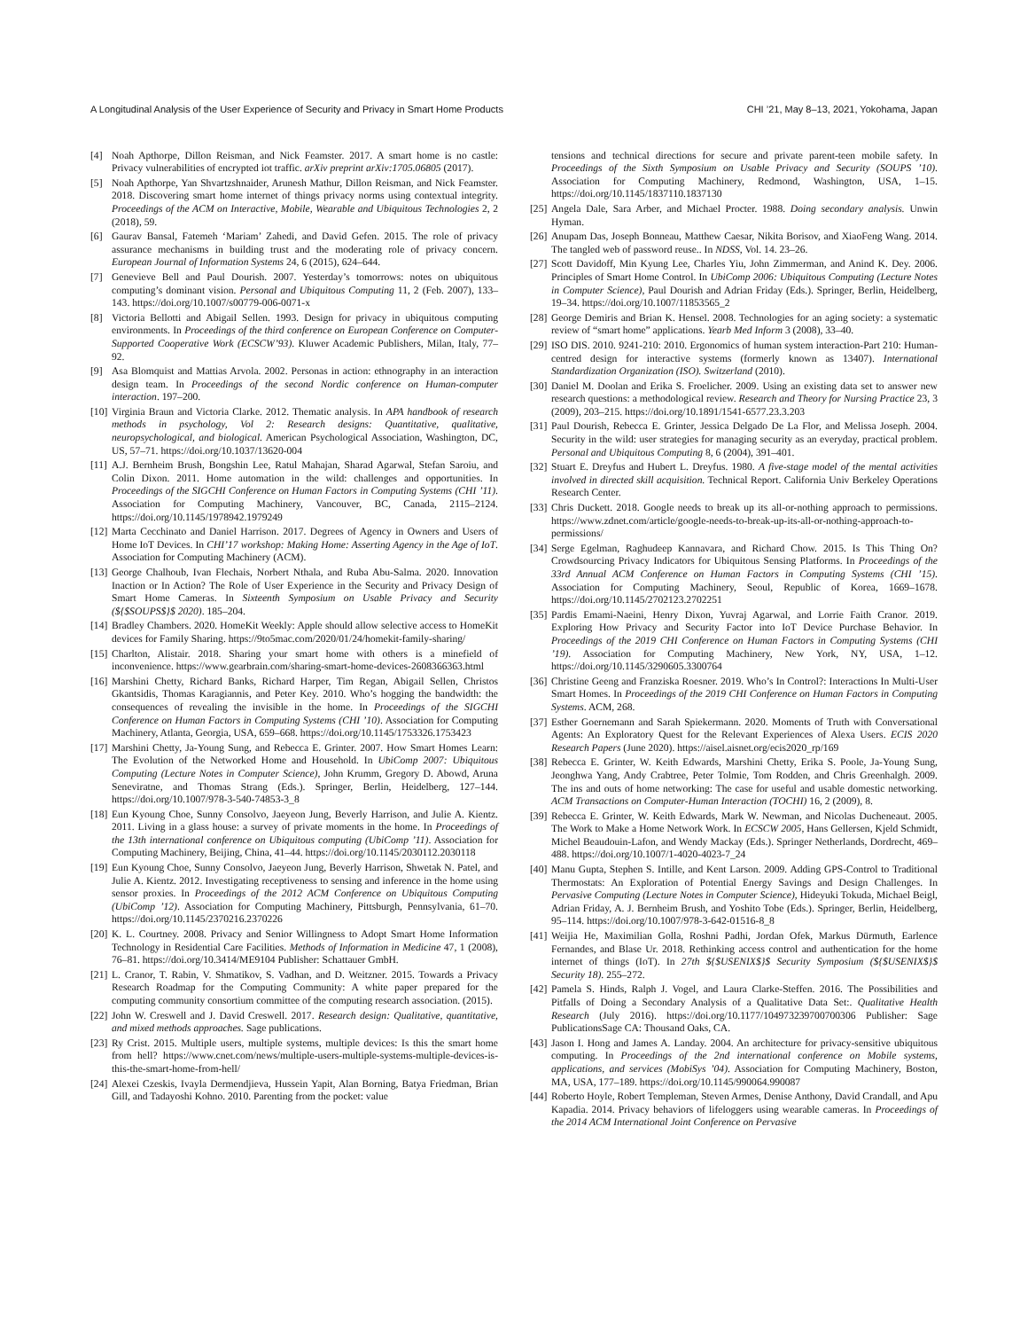A Longitudinal Analysis of the User Experience of Security and Privacy in Smart Home Products CHI ’21, May 8–13, 2021, Yokohama, Japan
[4] Noah Apthorpe, Dillon Reisman, and Nick Feamster. 2017. A smart home is no castle: Privacy vulnerabilities of encrypted iot traffic. arXiv preprint arXiv:1705.06805 (2017).
[5] Noah Apthorpe, Yan Shvartzshnaider, Arunesh Mathur, Dillon Reisman, and Nick Feamster. 2018. Discovering smart home internet of things privacy norms using contextual integrity. Proceedings of the ACM on Interactive, Mobile, Wearable and Ubiquitous Technologies 2, 2 (2018), 59.
[6] Gaurav Bansal, Fatemeh ‘Mariam’ Zahedi, and David Gefen. 2015. The role of privacy assurance mechanisms in building trust and the moderating role of privacy concern. European Journal of Information Systems 24, 6 (2015), 624–644.
[7] Genevieve Bell and Paul Dourish. 2007. Yesterday’s tomorrows: notes on ubiquitous computing’s dominant vision. Personal and Ubiquitous Computing 11, 2 (Feb. 2007), 133–143. https://doi.org/10.1007/s00779-006-0071-x
[8] Victoria Bellotti and Abigail Sellen. 1993. Design for privacy in ubiquitous computing environments. In Proceedings of the third conference on European Conference on Computer-Supported Cooperative Work (ECSCW’93). Kluwer Academic Publishers, Milan, Italy, 77–92.
[9] Asa Blomquist and Mattias Arvola. 2002. Personas in action: ethnography in an interaction design team. In Proceedings of the second Nordic conference on Human-computer interaction. 197–200.
[10] Virginia Braun and Victoria Clarke. 2012. Thematic analysis. In APA handbook of research methods in psychology, Vol 2: Research designs: Quantitative, qualitative, neuropsychological, and biological. American Psychological Association, Washington, DC, US, 57–71. https://doi.org/10.1037/13620-004
[11] A.J. Bernheim Brush, Bongshin Lee, Ratul Mahajan, Sharad Agarwal, Stefan Saroiu, and Colin Dixon. 2011. Home automation in the wild: challenges and opportunities. In Proceedings of the SIGCHI Conference on Human Factors in Computing Systems (CHI ’11). Association for Computing Machinery, Vancouver, BC, Canada, 2115–2124. https://doi.org/10.1145/1978942.1979249
[12] Marta Cecchinato and Daniel Harrison. 2017. Degrees of Agency in Owners and Users of Home IoT Devices. In CHI’17 workshop: Making Home: Asserting Agency in the Age of IoT. Association for Computing Machinery (ACM).
[13] George Chalhoub, Ivan Flechais, Norbert Nthala, and Ruba Abu-Salma. 2020. Innovation Inaction or In Action? The Role of User Experience in the Security and Privacy Design of Smart Home Cameras. In Sixteenth Symposium on Usable Privacy and Security (${$SOUPS$}$ 2020). 185–204.
[14] Bradley Chambers. 2020. HomeKit Weekly: Apple should allow selective access to HomeKit devices for Family Sharing. https://9to5mac.com/2020/01/24/homekit-family-sharing/
[15] Charlton, Alistair. 2018. Sharing your smart home with others is a minefield of inconvenience. https://www.gearbrain.com/sharing-smart-home-devices-2608366363.html
[16] Marshini Chetty, Richard Banks, Richard Harper, Tim Regan, Abigail Sellen, Christos Gkantsidis, Thomas Karagiannis, and Peter Key. 2010. Who’s hogging the bandwidth: the consequences of revealing the invisible in the home. In Proceedings of the SIGCHI Conference on Human Factors in Computing Systems (CHI ’10). Association for Computing Machinery, Atlanta, Georgia, USA, 659–668. https://doi.org/10.1145/1753326.1753423
[17] Marshini Chetty, Ja-Young Sung, and Rebecca E. Grinter. 2007. How Smart Homes Learn: The Evolution of the Networked Home and Household. In UbiComp 2007: Ubiquitous Computing (Lecture Notes in Computer Science), John Krumm, Gregory D. Abowd, Aruna Seneviratne, and Thomas Strang (Eds.). Springer, Berlin, Heidelberg, 127–144. https://doi.org/10.1007/978-3-540-74853-3_8
[18] Eun Kyoung Choe, Sunny Consolvo, Jaeyeon Jung, Beverly Harrison, and Julie A. Kientz. 2011. Living in a glass house: a survey of private moments in the home. In Proceedings of the 13th international conference on Ubiquitous computing (UbiComp ’11). Association for Computing Machinery, Beijing, China, 41–44. https://doi.org/10.1145/2030112.2030118
[19] Eun Kyoung Choe, Sunny Consolvo, Jaeyeon Jung, Beverly Harrison, Shwetak N. Patel, and Julie A. Kientz. 2012. Investigating receptiveness to sensing and inference in the home using sensor proxies. In Proceedings of the 2012 ACM Conference on Ubiquitous Computing (UbiComp ’12). Association for Computing Machinery, Pittsburgh, Pennsylvania, 61–70. https://doi.org/10.1145/2370216.2370226
[20] K. L. Courtney. 2008. Privacy and Senior Willingness to Adopt Smart Home Information Technology in Residential Care Facilities. Methods of Information in Medicine 47, 1 (2008), 76–81. https://doi.org/10.3414/ME9104 Publisher: Schattauer GmbH.
[21] L. Cranor, T. Rabin, V. Shmatikov, S. Vadhan, and D. Weitzner. 2015. Towards a Privacy Research Roadmap for the Computing Community: A white paper prepared for the computing community consortium committee of the computing research association. (2015).
[22] John W. Creswell and J. David Creswell. 2017. Research design: Qualitative, quantitative, and mixed methods approaches. Sage publications.
[23] Ry Crist. 2015. Multiple users, multiple systems, multiple devices: Is this the smart home from hell? https://www.cnet.com/news/multiple-users-multiple-systems-multiple-devices-is-this-the-smart-home-from-hell/
[24] Alexei Czeskis, Ivayla Dermendjieva, Hussein Yapit, Alan Borning, Batya Friedman, Brian Gill, and Tadayoshi Kohno. 2010. Parenting from the pocket: value
tensions and technical directions for secure and private parent-teen mobile safety. In Proceedings of the Sixth Symposium on Usable Privacy and Security (SOUPS ’10). Association for Computing Machinery, Redmond, Washington, USA, 1–15. https://doi.org/10.1145/1837110.1837130
[25] Angela Dale, Sara Arber, and Michael Procter. 1988. Doing secondary analysis. Unwin Hyman.
[26] Anupam Das, Joseph Bonneau, Matthew Caesar, Nikita Borisov, and XiaoFeng Wang. 2014. The tangled web of password reuse.. In NDSS, Vol. 14. 23–26.
[27] Scott Davidoff, Min Kyung Lee, Charles Yiu, John Zimmerman, and Anind K. Dey. 2006. Principles of Smart Home Control. In UbiComp 2006: Ubiquitous Computing (Lecture Notes in Computer Science), Paul Dourish and Adrian Friday (Eds.). Springer, Berlin, Heidelberg, 19–34. https://doi.org/10.1007/11853565_2
[28] George Demiris and Brian K. Hensel. 2008. Technologies for an aging society: a systematic review of “smart home” applications. Yearb Med Inform 3 (2008), 33–40.
[29] ISO DIS. 2010. 9241-210: 2010. Ergonomics of human system interaction-Part 210: Human-centred design for interactive systems (formerly known as 13407). International Standardization Organization (ISO). Switzerland (2010).
[30] Daniel M. Doolan and Erika S. Froelicher. 2009. Using an existing data set to answer new research questions: a methodological review. Research and Theory for Nursing Practice 23, 3 (2009), 203–215. https://doi.org/10.1891/1541-6577.23.3.203
[31] Paul Dourish, Rebecca E. Grinter, Jessica Delgado De La Flor, and Melissa Joseph. 2004. Security in the wild: user strategies for managing security as an everyday, practical problem. Personal and Ubiquitous Computing 8, 6 (2004), 391–401.
[32] Stuart E. Dreyfus and Hubert L. Dreyfus. 1980. A five-stage model of the mental activities involved in directed skill acquisition. Technical Report. California Univ Berkeley Operations Research Center.
[33] Chris Duckett. 2018. Google needs to break up its all-or-nothing approach to permissions. https://www.zdnet.com/article/google-needs-to-break-up-its-all-or-nothing-approach-to-permissions/
[34] Serge Egelman, Raghudeep Kannavara, and Richard Chow. 2015. Is This Thing On? Crowdsourcing Privacy Indicators for Ubiquitous Sensing Platforms. In Proceedings of the 33rd Annual ACM Conference on Human Factors in Computing Systems (CHI ’15). Association for Computing Machinery, Seoul, Republic of Korea, 1669–1678. https://doi.org/10.1145/2702123.2702251
[35] Pardis Emami-Naeini, Henry Dixon, Yuvraj Agarwal, and Lorrie Faith Cranor. 2019. Exploring How Privacy and Security Factor into IoT Device Purchase Behavior. In Proceedings of the 2019 CHI Conference on Human Factors in Computing Systems (CHI ’19). Association for Computing Machinery, New York, NY, USA, 1–12. https://doi.org/10.1145/3290605.3300764
[36] Christine Geeng and Franziska Roesner. 2019. Who’s In Control?: Interactions In Multi-User Smart Homes. In Proceedings of the 2019 CHI Conference on Human Factors in Computing Systems. ACM, 268.
[37] Esther Goernemann and Sarah Spiekermann. 2020. Moments of Truth with Conversational Agents: An Exploratory Quest for the Relevant Experiences of Alexa Users. ECIS 2020 Research Papers (June 2020). https://aisel.aisnet.org/ecis2020_rp/169
[38] Rebecca E. Grinter, W. Keith Edwards, Marshini Chetty, Erika S. Poole, Ja-Young Sung, Jeonghwa Yang, Andy Crabtree, Peter Tolmie, Tom Rodden, and Chris Greenhalgh. 2009. The ins and outs of home networking: The case for useful and usable domestic networking. ACM Transactions on Computer-Human Interaction (TOCHI) 16, 2 (2009), 8.
[39] Rebecca E. Grinter, W. Keith Edwards, Mark W. Newman, and Nicolas Ducheneaut. 2005. The Work to Make a Home Network Work. In ECSCW 2005, Hans Gellersen, Kjeld Schmidt, Michel Beaudouin-Lafon, and Wendy Mackay (Eds.). Springer Netherlands, Dordrecht, 469–488. https://doi.org/10.1007/1-4020-4023-7_24
[40] Manu Gupta, Stephen S. Intille, and Kent Larson. 2009. Adding GPS-Control to Traditional Thermostats: An Exploration of Potential Energy Savings and Design Challenges. In Pervasive Computing (Lecture Notes in Computer Science), Hideyuki Tokuda, Michael Beigl, Adrian Friday, A. J. Bernheim Brush, and Yoshito Tobe (Eds.). Springer, Berlin, Heidelberg, 95–114. https://doi.org/10.1007/978-3-642-01516-8_8
[41] Weijia He, Maximilian Golla, Roshni Padhi, Jordan Ofek, Markus Dürmuth, Earlence Fernandes, and Blase Ur. 2018. Rethinking access control and authentication for the home internet of things (IoT). In 27th ${$USENIX$}$ Security Symposium (${$USENIX$}$ Security 18). 255–272.
[42] Pamela S. Hinds, Ralph J. Vogel, and Laura Clarke-Steffen. 2016. The Possibilities and Pitfalls of Doing a Secondary Analysis of a Qualitative Data Set:. Qualitative Health Research (July 2016). https://doi.org/10.1177/104973239700700306 Publisher: Sage PublicationsSage CA: Thousand Oaks, CA.
[43] Jason I. Hong and James A. Landay. 2004. An architecture for privacy-sensitive ubiquitous computing. In Proceedings of the 2nd international conference on Mobile systems, applications, and services (MobiSys ’04). Association for Computing Machinery, Boston, MA, USA, 177–189. https://doi.org/10.1145/990064.990087
[44] Roberto Hoyle, Robert Templeman, Steven Armes, Denise Anthony, David Crandall, and Apu Kapadia. 2014. Privacy behaviors of lifeloggers using wearable cameras. In Proceedings of the 2014 ACM International Joint Conference on Pervasive